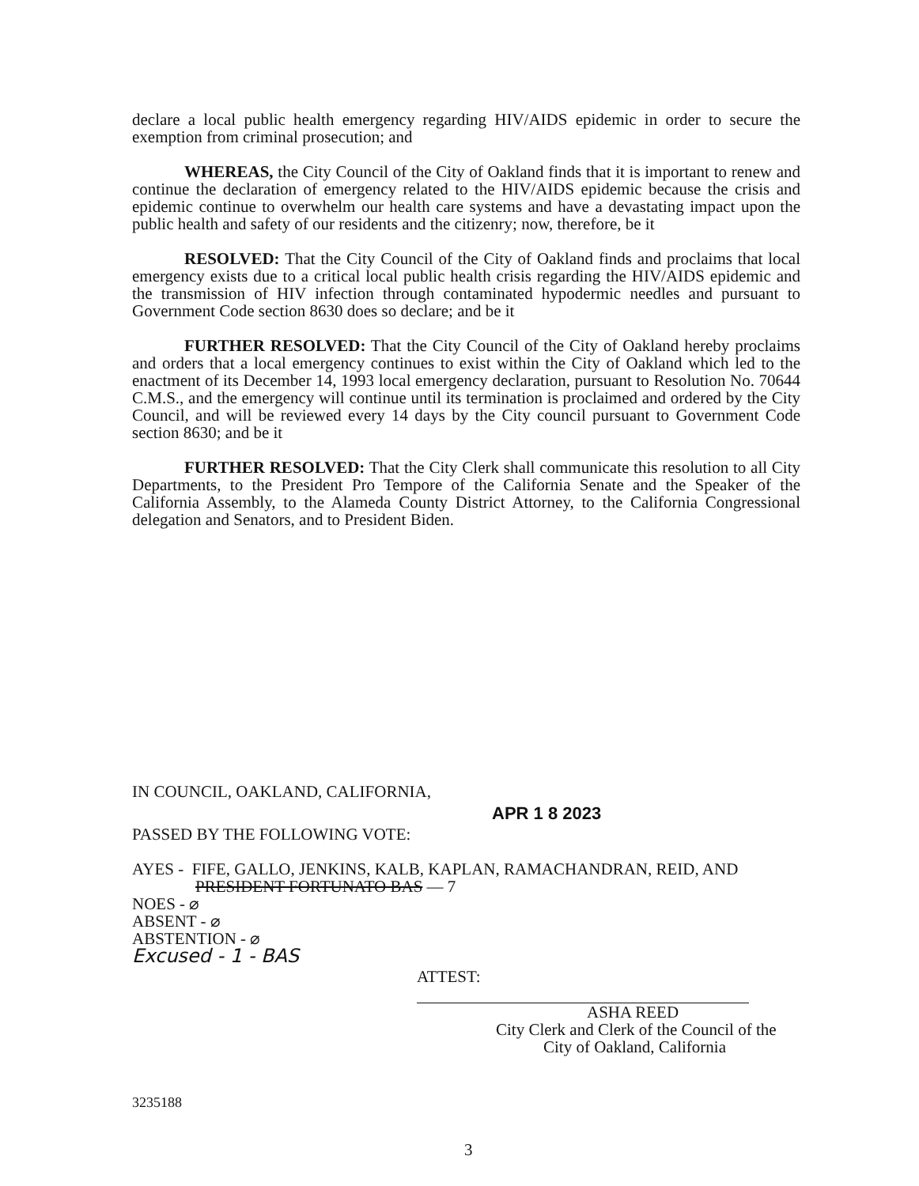declare a local public health emergency regarding HIV/AIDS epidemic in order to secure the exemption from criminal prosecution; and
WHEREAS, the City Council of the City of Oakland finds that it is important to renew and continue the declaration of emergency related to the HIV/AIDS epidemic because the crisis and epidemic continue to overwhelm our health care systems and have a devastating impact upon the public health and safety of our residents and the citizenry; now, therefore, be it
RESOLVED: That the City Council of the City of Oakland finds and proclaims that local emergency exists due to a critical local public health crisis regarding the HIV/AIDS epidemic and the transmission of HIV infection through contaminated hypodermic needles and pursuant to Government Code section 8630 does so declare; and be it
FURTHER RESOLVED: That the City Council of the City of Oakland hereby proclaims and orders that a local emergency continues to exist within the City of Oakland which led to the enactment of its December 14, 1993 local emergency declaration, pursuant to Resolution No. 70644 C.M.S., and the emergency will continue until its termination is proclaimed and ordered by the City Council, and will be reviewed every 14 days by the City council pursuant to Government Code section 8630; and be it
FURTHER RESOLVED: That the City Clerk shall communicate this resolution to all City Departments, to the President Pro Tempore of the California Senate and the Speaker of the California Assembly, to the Alameda County District Attorney, to the California Congressional delegation and Senators, and to President Biden.
IN COUNCIL, OAKLAND, CALIFORNIA,
APR 1 8 2023
PASSED BY THE FOLLOWING VOTE:
AYES - FIFE, GALLO, JENKINS, KALB, KAPLAN, RAMACHANDRAN, REID, AND
PRESIDENT FORTUNATO BAS — 7
NOES - ⌀
ABSENT - ⌀
ABSTENTION - ⌀
Excused - 1 - BAS
ATTEST:
ASHA REED
City Clerk and Clerk of the Council of the
City of Oakland, California
3235188
3